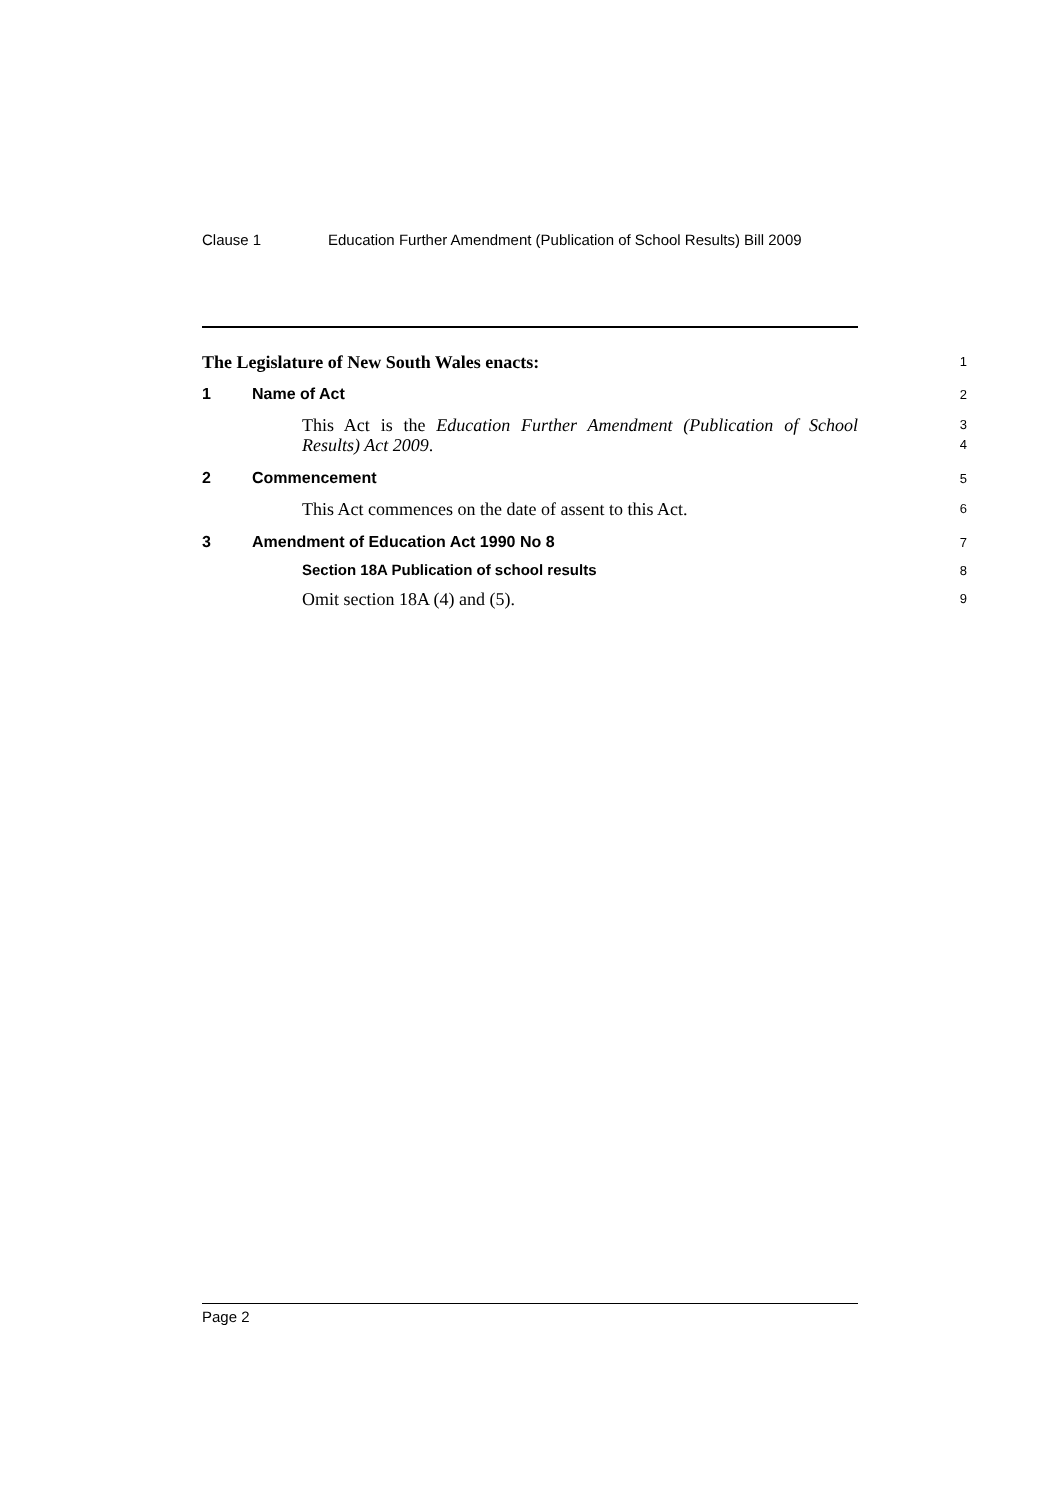Clause 1 Education Further Amendment (Publication of School Results) Bill 2009
The Legislature of New South Wales enacts:
1
1 Name of Act
2
This Act is the Education Further Amendment (Publication of School Results) Act 2009.
3
4
2 Commencement
5
This Act commences on the date of assent to this Act.
6
3 Amendment of Education Act 1990 No 8
7
Section 18A Publication of school results
8
Omit section 18A (4) and (5).
9
Page 2